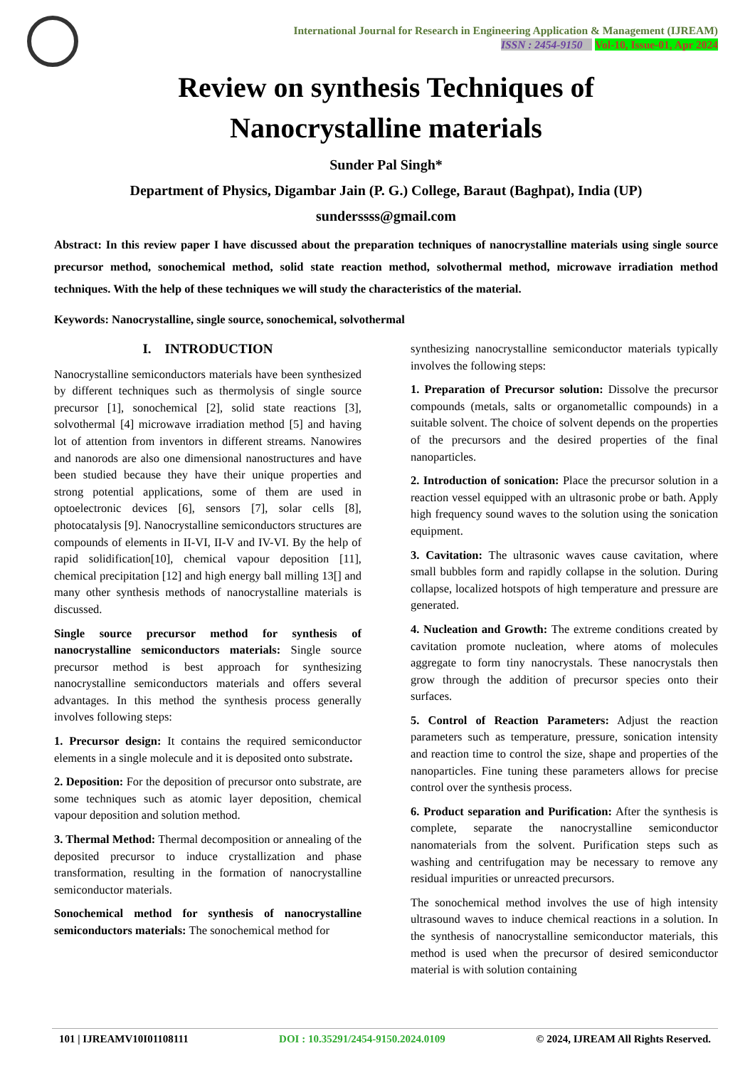International Journal for Research in Engineering Application & Management (IJREAM)
ISSN : 2454-9150 Vol-10, Issue-01, Apr 2024
Review on synthesis Techniques of
Nanocrystalline materials
Sunder Pal Singh*
Department of Physics, Digambar Jain (P. G.) College, Baraut (Baghpat), India (UP)
sunderssss@gmail.com
Abstract: In this review paper I have discussed about the preparation techniques of nanocrystalline materials using single source precursor method, sonochemical method, solid state reaction method, solvothermal method, microwave irradiation method techniques. With the help of these techniques we will study the characteristics of the material.
Keywords: Nanocrystalline, single source, sonochemical, solvothermal
I. INTRODUCTION
Nanocrystalline semiconductors materials have been synthesized by different techniques such as thermolysis of single source precursor [1], sonochemical [2], solid state reactions [3], solvothermal [4] microwave irradiation method [5] and having lot of attention from inventors in different streams. Nanowires and nanorods are also one dimensional nanostructures and have been studied because they have their unique properties and strong potential applications, some of them are used in optoelectronic devices [6], sensors [7], solar cells [8], photocatalysis [9]. Nanocrystalline semiconductors structures are compounds of elements in II-VI, II-V and IV-VI. By the help of rapid solidification[10], chemical vapour deposition [11], chemical precipitation [12] and high energy ball milling 13[] and many other synthesis methods of nanocrystalline materials is discussed.
Single source precursor method for synthesis of nanocrystalline semiconductors materials: Single source precursor method is best approach for synthesizing nanocrystalline semiconductors materials and offers several advantages. In this method the synthesis process generally involves following steps:
1. Precursor design: It contains the required semiconductor elements in a single molecule and it is deposited onto substrate.
2. Deposition: For the deposition of precursor onto substrate, are some techniques such as atomic layer deposition, chemical vapour deposition and solution method.
3. Thermal Method: Thermal decomposition or annealing of the deposited precursor to induce crystallization and phase transformation, resulting in the formation of nanocrystalline semiconductor materials.
Sonochemical method for synthesis of nanocrystalline semiconductors materials: The sonochemical method for
synthesizing nanocrystalline semiconductor materials typically involves the following steps:
1. Preparation of Precursor solution: Dissolve the precursor compounds (metals, salts or organometallic compounds) in a suitable solvent. The choice of solvent depends on the properties of the precursors and the desired properties of the final nanoparticles.
2. Introduction of sonication: Place the precursor solution in a reaction vessel equipped with an ultrasonic probe or bath. Apply high frequency sound waves to the solution using the sonication equipment.
3. Cavitation: The ultrasonic waves cause cavitation, where small bubbles form and rapidly collapse in the solution. During collapse, localized hotspots of high temperature and pressure are generated.
4. Nucleation and Growth: The extreme conditions created by cavitation promote nucleation, where atoms of molecules aggregate to form tiny nanocrystals. These nanocrystals then grow through the addition of precursor species onto their surfaces.
5. Control of Reaction Parameters: Adjust the reaction parameters such as temperature, pressure, sonication intensity and reaction time to control the size, shape and properties of the nanoparticles. Fine tuning these parameters allows for precise control over the synthesis process.
6. Product separation and Purification: After the synthesis is complete, separate the nanocrystalline semiconductor nanomaterials from the solvent. Purification steps such as washing and centrifugation may be necessary to remove any residual impurities or unreacted precursors.
The sonochemical method involves the use of high intensity ultrasound waves to induce chemical reactions in a solution. In the synthesis of nanocrystalline semiconductor materials, this method is used when the precursor of desired semiconductor material is with solution containing
101 | IJREAMV10I01108111 DOI : 10.35291/2454-9150.2024.0109 © 2024, IJREAM All Rights Reserved.